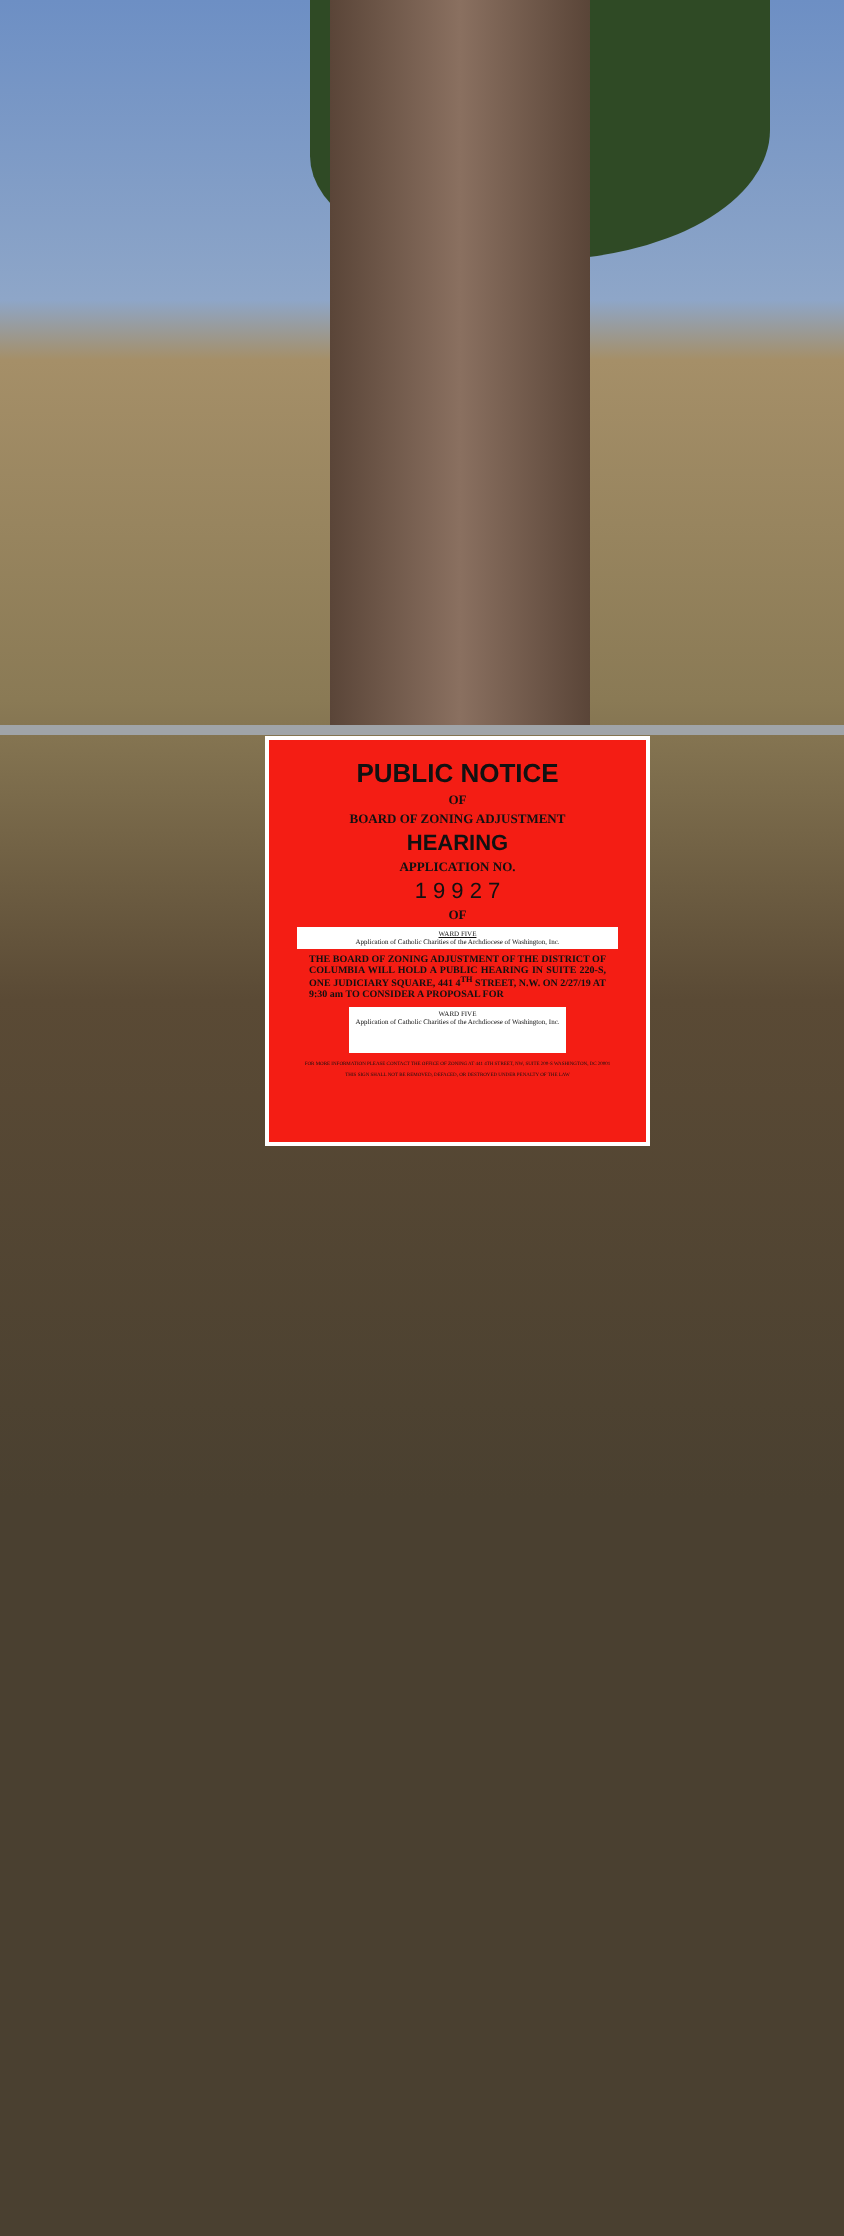PUBLIC NOTICE
OF
BOARD OF ZONING ADJUSTMENT
HEARING
APPLICATION NO.
1 9 9 2 7
OF
WARD FIVE
Application of Catholic Charities of the Archdiocese of Washington, Inc.
THE BOARD OF ZONING ADJUSTMENT OF THE DISTRICT OF COLUMBIA WILL HOLD A PUBLIC HEARING IN SUITE 220-S, ONE JUDICIARY SQUARE, 441 4<sup>TH</sup> STREET, N.W. ON 2/27/19 AT 9:30 am TO CONSIDER A PROPOSAL FOR
WARD FIVE
Application of Catholic Charities of the Archdiocese of Washington, Inc.
FOR MORE INFORMATION PLEASE CONTACT THE OFFICE OF ZONING AT 441 4TH STREET, NW, SUITE 200-S WASHINGTON, DC 20001
THIS SIGN SHALL NOT BE REMOVED, DEFACED, OR DESTROYED UNDER PENALTY OF THE LAW